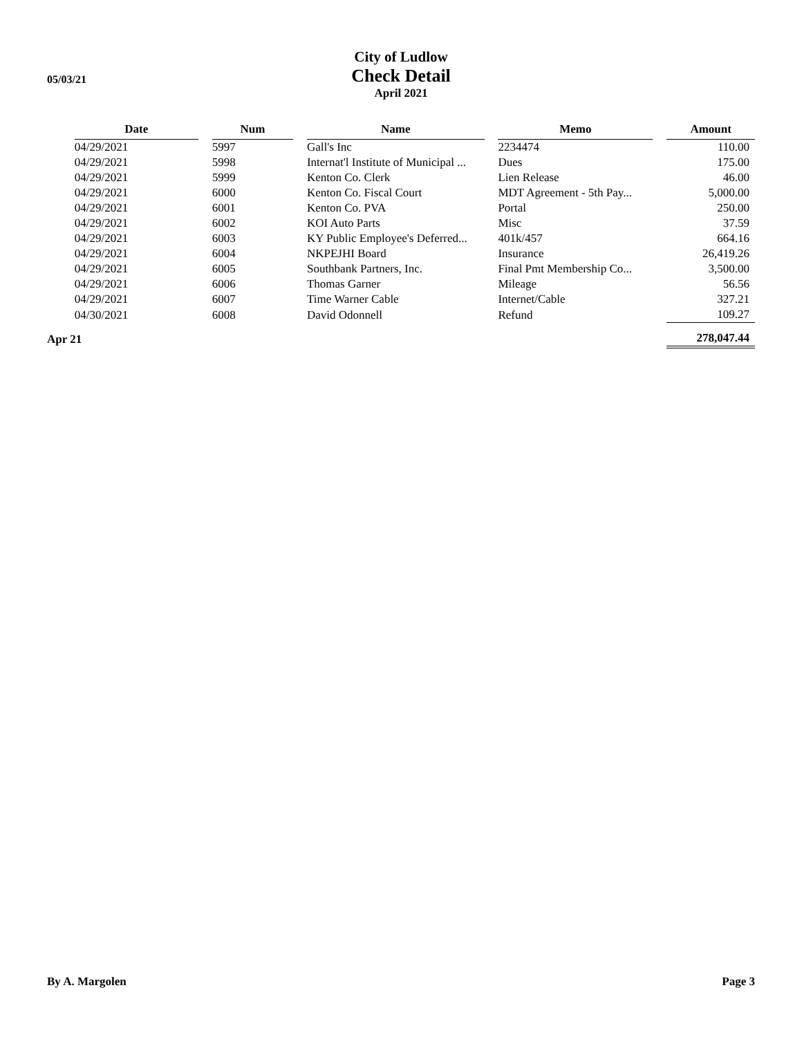05/03/21
City of Ludlow
Check Detail
April 2021
| | Date | | Num | | Name | | Memo | | Amount |
| | 04/29/2021 | | 5997 | | Gall's Inc | | 2234474 | | 110.00 |
| | 04/29/2021 | | 5998 | | Internat'l Institute of Municipal ... | | Dues | | 175.00 |
| | 04/29/2021 | | 5999 | | Kenton Co. Clerk | | Lien Release | | 46.00 |
| | 04/29/2021 | | 6000 | | Kenton Co. Fiscal Court | | MDT Agreement - 5th Pay... | | 5,000.00 |
| | 04/29/2021 | | 6001 | | Kenton Co. PVA | | Portal | | 250.00 |
| | 04/29/2021 | | 6002 | | KOI Auto Parts | | Misc | | 37.59 |
| | 04/29/2021 | | 6003 | | KY Public Employee's Deferred... | | 401k/457 | | 664.16 |
| | 04/29/2021 | | 6004 | | NKPEJHI Board | | Insurance | | 26,419.26 |
| | 04/29/2021 | | 6005 | | Southbank Partners, Inc. | | Final Pmt Membership Co... | | 3,500.00 |
| | 04/29/2021 | | 6006 | | Thomas Garner | | Mileage | | 56.56 |
| | 04/29/2021 | | 6007 | | Time Warner Cable | | Internet/Cable | | 327.21 |
| | 04/30/2021 | | 6008 | | David Odonnell | | Refund | | 109.27 |
| Apr 21 | | | | | | | | | 278,047.44 |
By A. Margolen Page 3